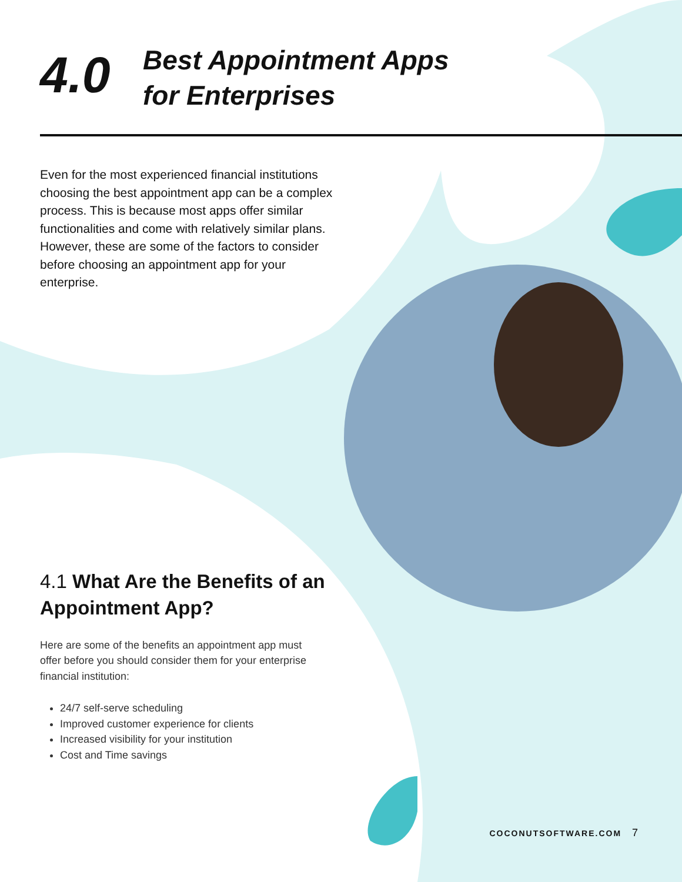4.0
Best Appointment Apps
for Enterprises
Even for the most experienced financial institutions choosing the best appointment app can be a complex process. This is because most apps offer similar functionalities and come with relatively similar plans. However, these are some of the factors to consider before choosing an appointment app for your enterprise.
4.1 What Are the Benefits of an Appointment App?
Here are some of the benefits an appointment app must offer before you should consider them for your enterprise financial institution:
24/7 self-serve scheduling
Improved customer experience for clients
Increased visibility for your institution
Cost and Time savings
COCONUTSOFTWARE.COM 7